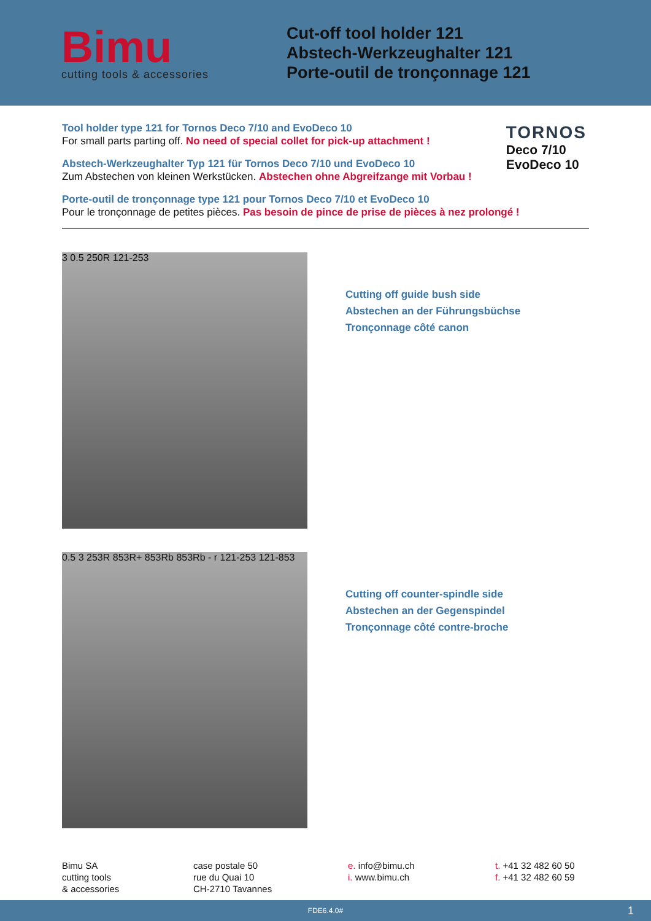Bimu
cutting tools & accessories
Cut-off tool holder 121
Abstech-Werkzeughalter 121
Porte-outil de tronçonnage 121
TORNOS
Deco 7/10
EvoDeco 10
Tool holder type 121 for Tornos Deco 7/10 and EvoDeco 10
For small parts parting off. No need of special collet for pick-up attachment !
Abstech-Werkzeughalter Typ 121 für Tornos Deco 7/10 und EvoDeco 10
Zum Abstechen von kleinen Werkstücken. Abstechen ohne Abgreifzange mit Vorbau !
Porte-outil de tronçonnage type 121 pour Tornos Deco 7/10 et EvoDeco 10
Pour le tronçonnage de petites pièces. Pas besoin de pince de prise de pièces à nez prolongé !
3 0.5 250R 121-253
Cutting off guide bush side
Abstechen an der Führungsbüchse
Tronçonnage côté canon
0.5 3 253R 853R+ 853Rb 853Rb - r 121-253 121-853
Cutting off counter-spindle side
Abstechen an der Gegenspindel
Tronçonnage côté contre-broche
Bimu SA
cutting tools
& accessories
case postale 50
rue du Quai 10
CH-2710 Tavannes
e. info@bimu.ch
i. www.bimu.ch
t. +41 32 482 60 50
f. +41 32 482 60 59
FDE6.4.0# 1